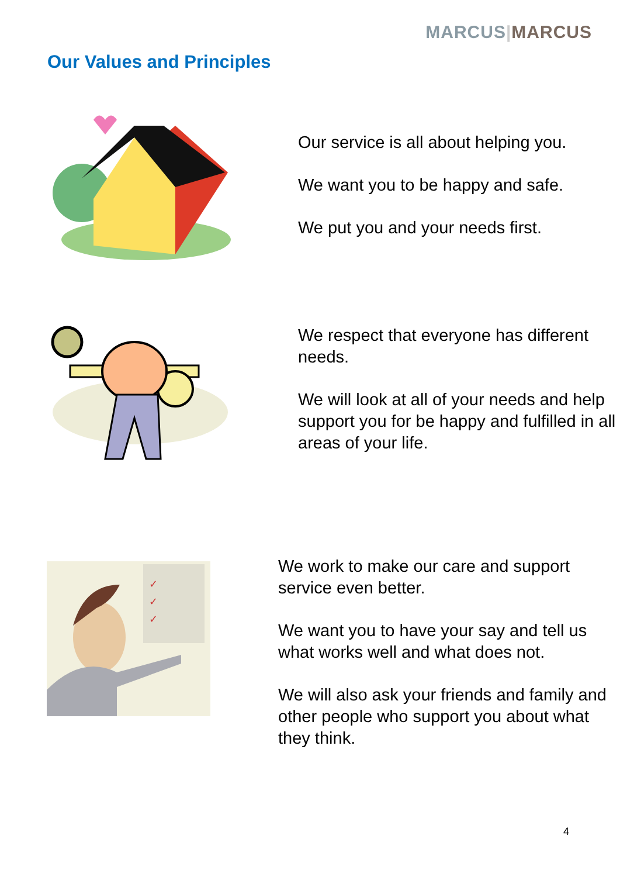MARCUS|MARCUS
Our Values and Principles
Our service is all about helping you.
We want you to be happy and safe.
We put you and your needs first.
We respect that everyone has different needs.
We will look at all of your needs and help support you for be happy and fulfilled in all areas of your life.
✓
✓
✓
We work to make our care and support service even better.
We want you to have your say and tell us what works well and what does not.
We will also ask your friends and family and other people who support you about what they think.
4